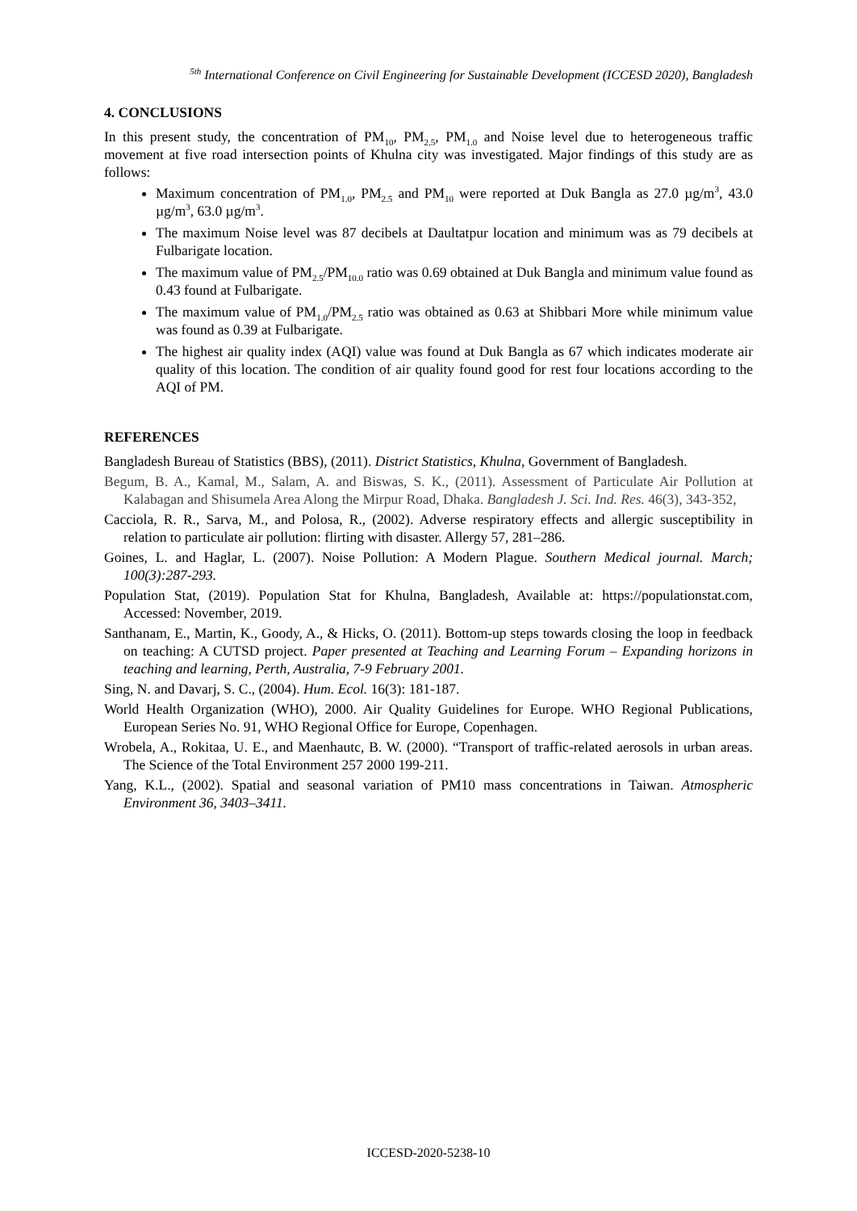<sup>5th</sup> International Conference on Civil Engineering for Sustainable Development (ICCESD 2020), Bangladesh
4. CONCLUSIONS
In this present study, the concentration of PM<sub>10</sub>, PM<sub>2.5</sub>, PM<sub>1.0</sub> and Noise level due to heterogeneous traffic movement at five road intersection points of Khulna city was investigated. Major findings of this study are as follows:
Maximum concentration of PM<sub>1.0</sub>, PM<sub>2.5</sub> and PM<sub>10</sub> were reported at Duk Bangla as 27.0 µg/m<sup>3</sup>, 43.0 µg/m<sup>3</sup>, 63.0 µg/m<sup>3</sup>.
The maximum Noise level was 87 decibels at Daultatpur location and minimum was as 79 decibels at Fulbarigate location.
The maximum value of PM<sub>2.5</sub>/PM<sub>10.0</sub> ratio was 0.69 obtained at Duk Bangla and minimum value found as 0.43 found at Fulbarigate.
The maximum value of PM<sub>1.0</sub>/PM<sub>2.5</sub> ratio was obtained as 0.63 at Shibbari More while minimum value was found as 0.39 at Fulbarigate.
The highest air quality index (AQI) value was found at Duk Bangla as 67 which indicates moderate air quality of this location. The condition of air quality found good for rest four locations according to the AQI of PM.
REFERENCES
Bangladesh Bureau of Statistics (BBS), (2011). District Statistics, Khulna, Government of Bangladesh.
Begum, B. A., Kamal, M., Salam, A. and Biswas, S. K., (2011). Assessment of Particulate Air Pollution at Kalabagan and Shisumela Area Along the Mirpur Road, Dhaka. Bangladesh J. Sci. Ind. Res. 46(3), 343-352,
Cacciola, R. R., Sarva, M., and Polosa, R., (2002). Adverse respiratory effects and allergic susceptibility in relation to particulate air pollution: flirting with disaster. Allergy 57, 281–286.
Goines, L. and Haglar, L. (2007). Noise Pollution: A Modern Plague. Southern Medical journal. March; 100(3):287-293.
Population Stat, (2019). Population Stat for Khulna, Bangladesh, Available at: https://populationstat.com, Accessed: November, 2019.
Santhanam, E., Martin, K., Goody, A., & Hicks, O. (2011). Bottom-up steps towards closing the loop in feedback on teaching: A CUTSD project. Paper presented at Teaching and Learning Forum – Expanding horizons in teaching and learning, Perth, Australia, 7-9 February 2001.
Sing, N. and Davarj, S. C., (2004). Hum. Ecol. 16(3): 181-187.
World Health Organization (WHO), 2000. Air Quality Guidelines for Europe. WHO Regional Publications, European Series No. 91, WHO Regional Office for Europe, Copenhagen.
Wrobela, A., Rokitaa, U. E., and Maenhautc, B. W. (2000). “Transport of traffic-related aerosols in urban areas. The Science of the Total Environment 257 2000 199-211.
Yang, K.L., (2002). Spatial and seasonal variation of PM10 mass concentrations in Taiwan. Atmospheric Environment 36, 3403–3411.
ICCESD-2020-5238-10